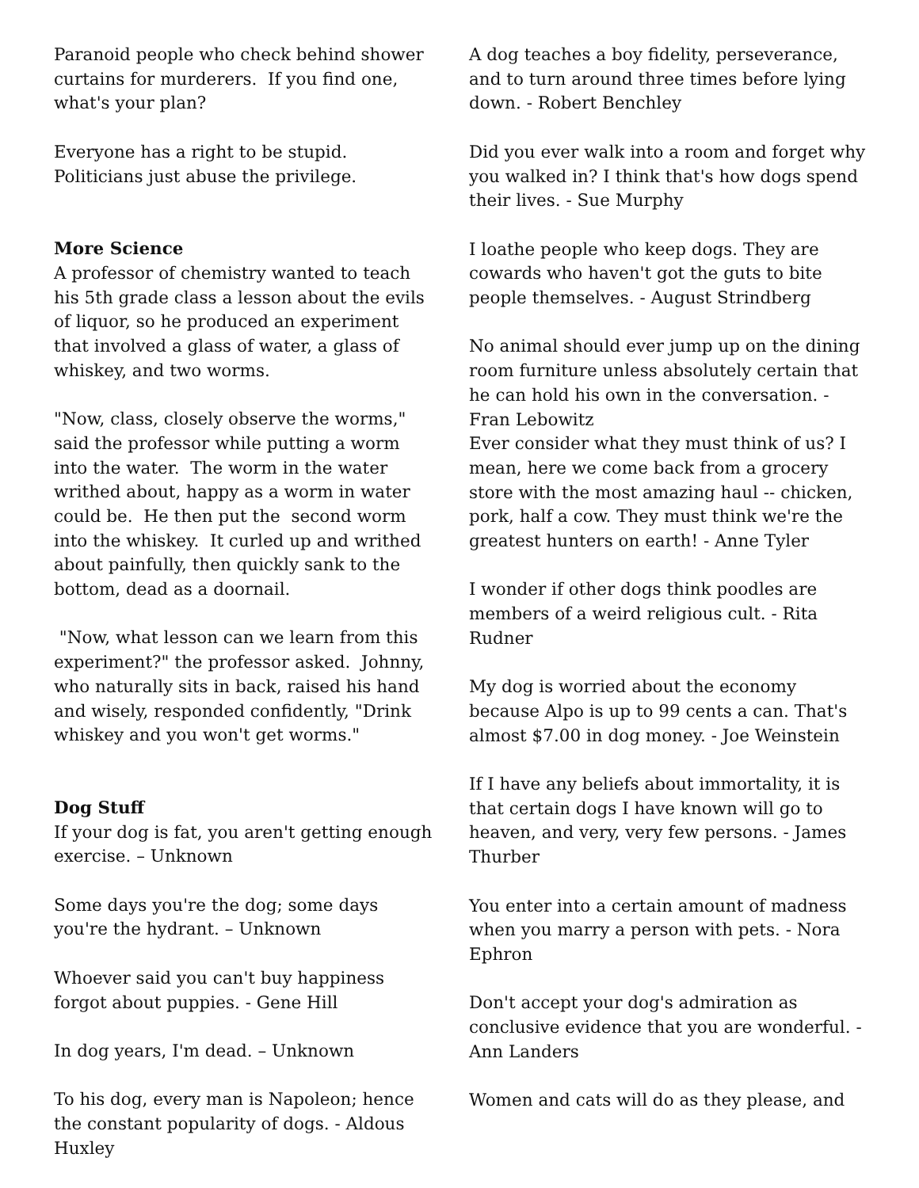Paranoid people who check behind shower curtains for murderers. If you find one, what's your plan?
Everyone has a right to be stupid. Politicians just abuse the privilege.
More Science
A professor of chemistry wanted to teach his 5th grade class a lesson about the evils of liquor, so he produced an experiment that involved a glass of water, a glass of whiskey, and two worms.
"Now, class, closely observe the worms," said the professor while putting a worm into the water. The worm in the water writhed about, happy as a worm in water could be. He then put the second worm into the whiskey. It curled up and writhed about painfully, then quickly sank to the bottom, dead as a doornail.
"Now, what lesson can we learn from this experiment?" the professor asked. Johnny, who naturally sits in back, raised his hand and wisely, responded confidently, "Drink whiskey and you won't get worms."
Dog Stuff
If your dog is fat, you aren't getting enough exercise. – Unknown
Some days you're the dog; some days you're the hydrant. – Unknown
Whoever said you can't buy happiness forgot about puppies. - Gene Hill
In dog years, I'm dead. – Unknown
To his dog, every man is Napoleon; hence the constant popularity of dogs. - Aldous Huxley
A dog teaches a boy fidelity, perseverance, and to turn around three times before lying down. - Robert Benchley
Did you ever walk into a room and forget why you walked in? I think that's how dogs spend their lives. - Sue Murphy
I loathe people who keep dogs. They are cowards who haven't got the guts to bite people themselves. - August Strindberg
No animal should ever jump up on the dining room furniture unless absolutely certain that he can hold his own in the conversation. - Fran Lebowitz
Ever consider what they must think of us? I mean, here we come back from a grocery store with the most amazing haul -- chicken, pork, half a cow. They must think we're the greatest hunters on earth! - Anne Tyler
I wonder if other dogs think poodles are members of a weird religious cult. - Rita Rudner
My dog is worried about the economy because Alpo is up to 99 cents a can. That's almost $7.00 in dog money. - Joe Weinstein
If I have any beliefs about immortality, it is that certain dogs I have known will go to heaven, and very, very few persons. - James Thurber
You enter into a certain amount of madness when you marry a person with pets. - Nora Ephron
Don't accept your dog's admiration as conclusive evidence that you are wonderful. - Ann Landers
Women and cats will do as they please, and